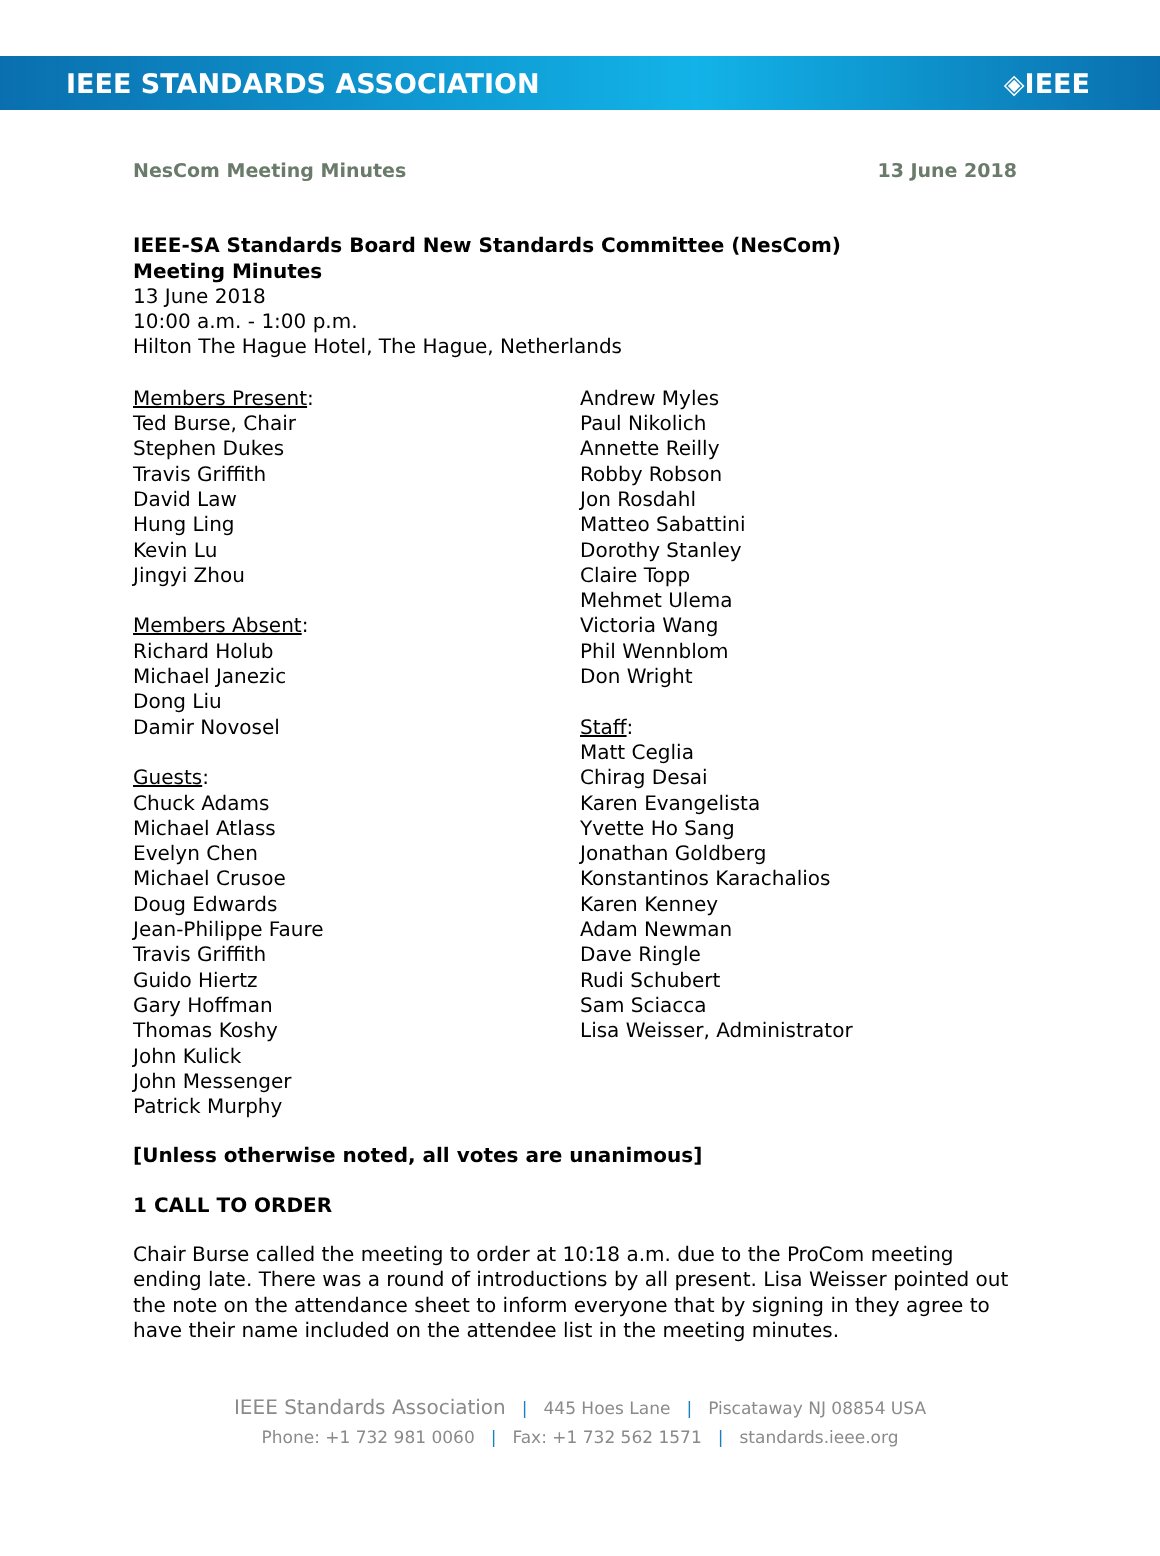IEEE STANDARDS ASSOCIATION ◈IEEE
NesCom Meeting Minutes 13 June 2018
IEEE-SA Standards Board New Standards Committee (NesCom)
Meeting Minutes
13 June 2018
10:00 a.m. - 1:00 p.m.
Hilton The Hague Hotel, The Hague, Netherlands
Members Present:
Ted Burse, Chair
Stephen Dukes
Travis Griffith
David Law
Hung Ling
Kevin Lu
Jingyi Zhou
Members Absent:
Richard Holub
Michael Janezic
Dong Liu
Damir Novosel
Guests:
Chuck Adams
Michael Atlass
Evelyn Chen
Michael Crusoe
Doug Edwards
Jean-Philippe Faure
Travis Griffith
Guido Hiertz
Gary Hoffman
Thomas Koshy
John Kulick
John Messenger
Patrick Murphy
Andrew Myles
Paul Nikolich
Annette Reilly
Robby Robson
Jon Rosdahl
Matteo Sabattini
Dorothy Stanley
Claire Topp
Mehmet Ulema
Victoria Wang
Phil Wennblom
Don Wright
Staff:
Matt Ceglia
Chirag Desai
Karen Evangelista
Yvette Ho Sang
Jonathan Goldberg
Konstantinos Karachalios
Karen Kenney
Adam Newman
Dave Ringle
Rudi Schubert
Sam Sciacca
Lisa Weisser, Administrator
[Unless otherwise noted, all votes are unanimous]
1 CALL TO ORDER
Chair Burse called the meeting to order at 10:18 a.m. due to the ProCom meeting ending late. There was a round of introductions by all present. Lisa Weisser pointed out the note on the attendance sheet to inform everyone that by signing in they agree to have their name included on the attendee list in the meeting minutes.
IEEE Standards Association | 445 Hoes Lane | Piscataway NJ 08854 USA
Phone: +1 732 981 0060 | Fax: +1 732 562 1571 | standards.ieee.org